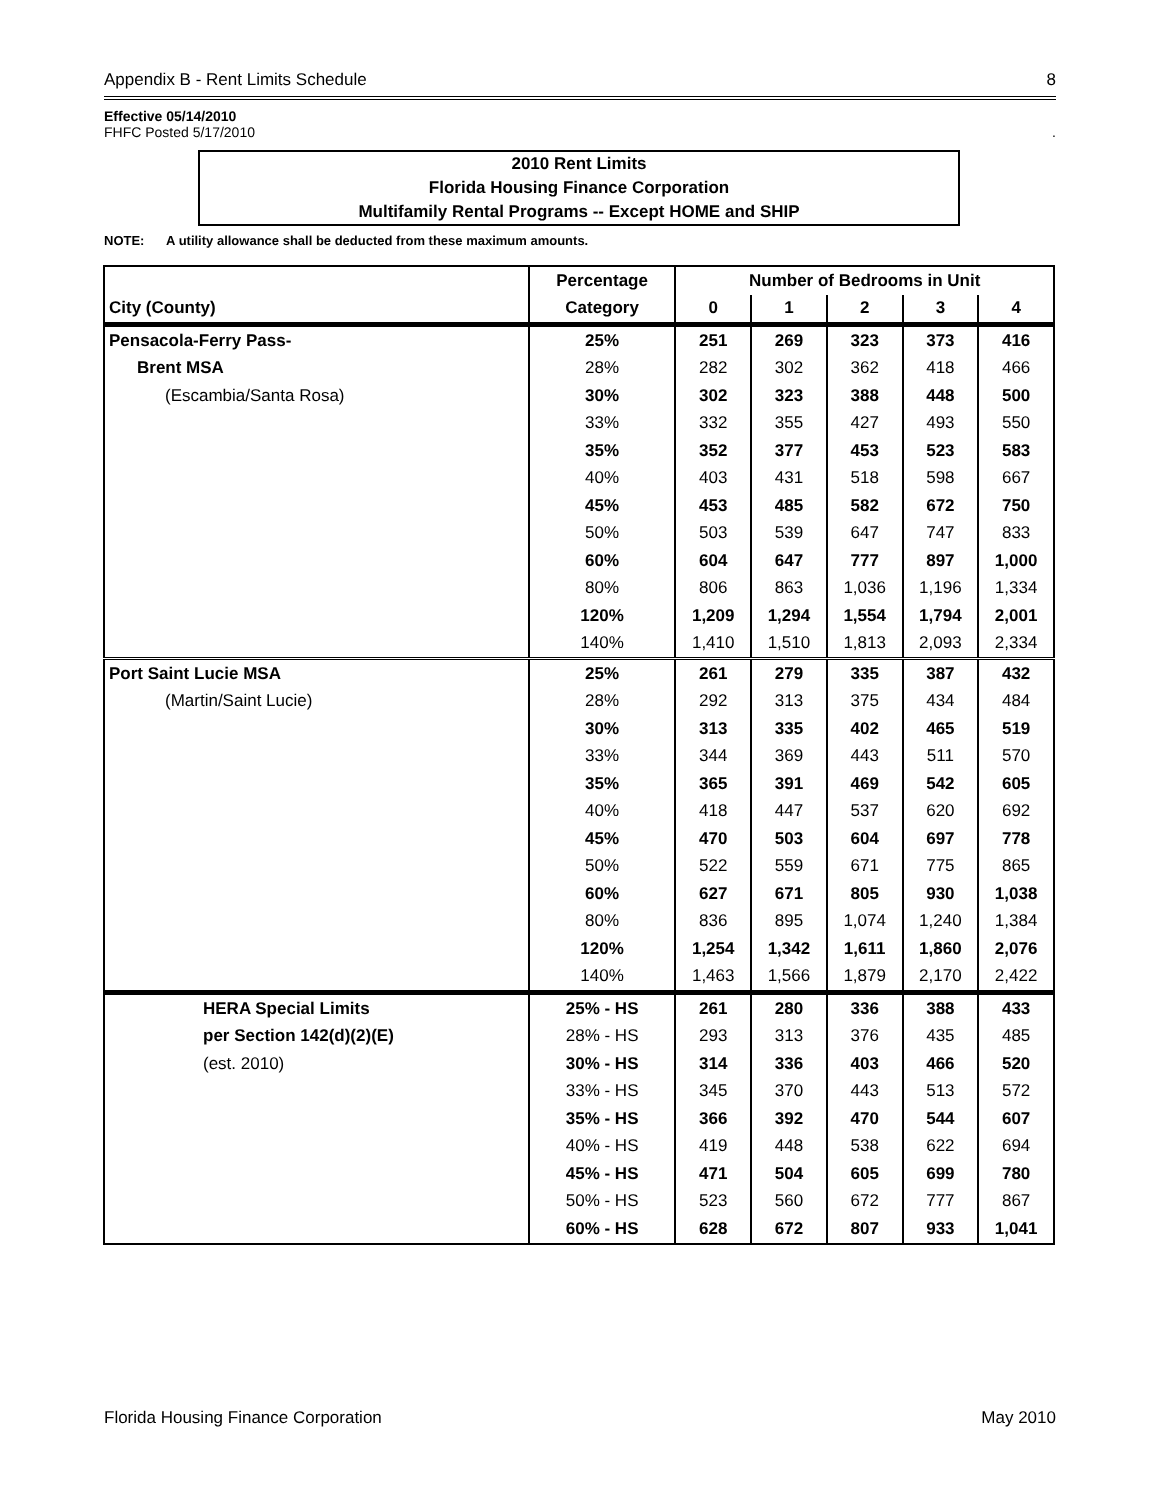Appendix B - Rent Limits Schedule 8
Effective 05/14/2010
FHFC Posted 5/17/2010.
2010 Rent Limits
Florida Housing Finance Corporation
Multifamily Rental Programs -- Except HOME and SHIP
NOTE: A utility allowance shall be deducted from these maximum amounts.
| | Percentage | Number of Bedrooms in Unit | | | | |
| --- | --- | --- | --- | --- | --- | --- |
| City (County) | Category | 0 | 1 | 2 | 3 | 4 |
| Pensacola-Ferry Pass- | 25% | 251 | 269 | 323 | 373 | 416 |
| Brent MSA | 28% | 282 | 302 | 362 | 418 | 466 |
| (Escambia/Santa Rosa) | 30% | 302 | 323 | 388 | 448 | 500 |
| | 33% | 332 | 355 | 427 | 493 | 550 |
| | 35% | 352 | 377 | 453 | 523 | 583 |
| | 40% | 403 | 431 | 518 | 598 | 667 |
| | 45% | 453 | 485 | 582 | 672 | 750 |
| | 50% | 503 | 539 | 647 | 747 | 833 |
| | 60% | 604 | 647 | 777 | 897 | 1,000 |
| | 80% | 806 | 863 | 1,036 | 1,196 | 1,334 |
| | 120% | 1,209 | 1,294 | 1,554 | 1,794 | 2,001 |
| | 140% | 1,410 | 1,510 | 1,813 | 2,093 | 2,334 |
| Port Saint Lucie MSA | 25% | 261 | 279 | 335 | 387 | 432 |
| (Martin/Saint Lucie) | 28% | 292 | 313 | 375 | 434 | 484 |
| | 30% | 313 | 335 | 402 | 465 | 519 |
| | 33% | 344 | 369 | 443 | 511 | 570 |
| | 35% | 365 | 391 | 469 | 542 | 605 |
| | 40% | 418 | 447 | 537 | 620 | 692 |
| | 45% | 470 | 503 | 604 | 697 | 778 |
| | 50% | 522 | 559 | 671 | 775 | 865 |
| | 60% | 627 | 671 | 805 | 930 | 1,038 |
| | 80% | 836 | 895 | 1,074 | 1,240 | 1,384 |
| | 120% | 1,254 | 1,342 | 1,611 | 1,860 | 2,076 |
| | 140% | 1,463 | 1,566 | 1,879 | 2,170 | 2,422 |
| HERA Special Limits | 25% - HS | 261 | 280 | 336 | 388 | 433 |
| per Section 142(d)(2)(E) | 28% - HS | 293 | 313 | 376 | 435 | 485 |
| (est. 2010) | 30% - HS | 314 | 336 | 403 | 466 | 520 |
| | 33% - HS | 345 | 370 | 443 | 513 | 572 |
| | 35% - HS | 366 | 392 | 470 | 544 | 607 |
| | 40% - HS | 419 | 448 | 538 | 622 | 694 |
| | 45% - HS | 471 | 504 | 605 | 699 | 780 |
| | 50% - HS | 523 | 560 | 672 | 777 | 867 |
| | 60% - HS | 628 | 672 | 807 | 933 | 1,041 |
Florida Housing Finance Corporation May 2010